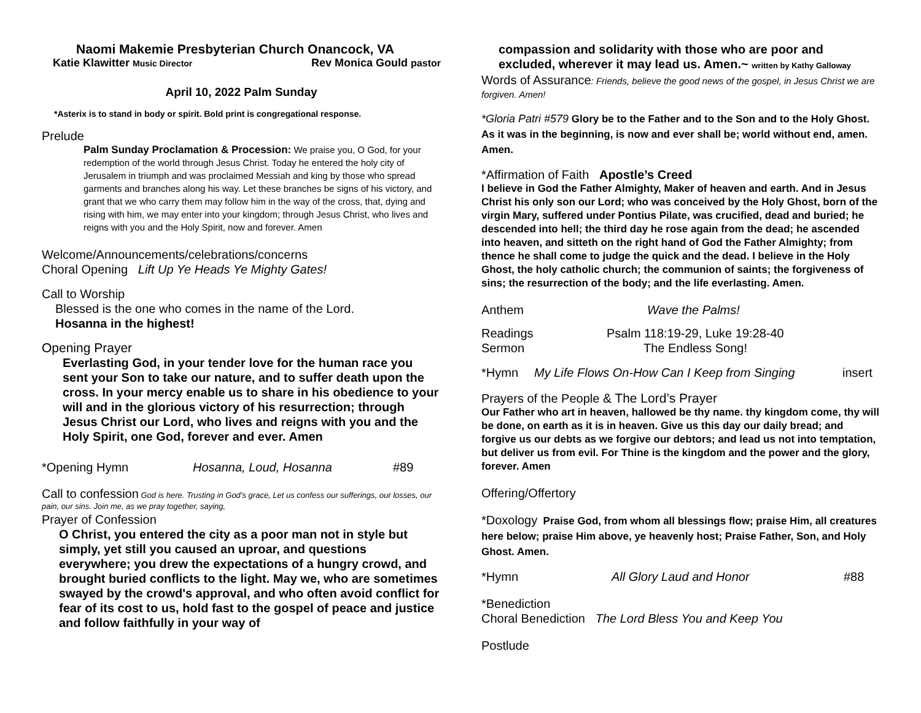Naomi Makemie Presbyterian Church Onancock, VA
Katie Klawitter Music Director Rev Monica Gould pastor
April 10, 2022 Palm Sunday
*Asterix is to stand in body or spirit. Bold print is congregational response.
Prelude
Palm Sunday Proclamation & Procession: We praise you, O God, for your redemption of the world through Jesus Christ. Today he entered the holy city of Jerusalem in triumph and was proclaimed Messiah and king by those who spread garments and branches along his way. Let these branches be signs of his victory, and grant that we who carry them may follow him in the way of the cross, that, dying and rising with him, we may enter into your kingdom; through Jesus Christ, who lives and reigns with you and the Holy Spirit, now and forever. Amen
Welcome/Announcements/celebrations/concerns
Choral Opening Lift Up Ye Heads Ye Mighty Gates!
Call to Worship
Blessed is the one who comes in the name of the Lord.
Hosanna in the highest!
Opening Prayer
Everlasting God, in your tender love for the human race you sent your Son to take our nature, and to suffer death upon the cross. In your mercy enable us to share in his obedience to your will and in the glorious victory of his resurrection; through Jesus Christ our Lord, who lives and reigns with you and the Holy Spirit, one God, forever and ever. Amen
*Opening Hymn Hosanna, Loud, Hosanna #89
Call to confession God is here. Trusting in God’s grace, Let us confess our sufferings, our losses, our pain, our sins. Join me, as we pray together, saying,
Prayer of Confession
O Christ, you entered the city as a poor man not in style but simply, yet still you caused an uproar, and questions everywhere; you drew the expectations of a hungry crowd, and brought buried conflicts to the light. May we, who are sometimes swayed by the crowd's approval, and who often avoid conflict for fear of its cost to us, hold fast to the gospel of peace and justice and follow faithfully in your way of
compassion and solidarity with those who are poor and excluded, wherever it may lead us. Amen.~ written by Kathy Galloway
Words of Assurance: Friends, believe the good news of the gospel, in Jesus Christ we are forgiven. Amen!
*Gloria Patri #579 Glory be to the Father and to the Son and to the Holy Ghost. As it was in the beginning, is now and ever shall be; world without end, amen. Amen.
*Affirmation of Faith Apostle’s Creed
I believe in God the Father Almighty, Maker of heaven and earth. And in Jesus Christ his only son our Lord; who was conceived by the Holy Ghost, born of the virgin Mary, suffered under Pontius Pilate, was crucified, dead and buried; he descended into hell; the third day he rose again from the dead; he ascended into heaven, and sitteth on the right hand of God the Father Almighty; from thence he shall come to judge the quick and the dead. I believe in the Holy Ghost, the holy catholic church; the communion of saints; the forgiveness of sins; the resurrection of the body; and the life everlasting. Amen.
Anthem Wave the Palms!
Readings Psalm 118:19-29, Luke 19:28-40
Sermon The Endless Song!
*Hymn My Life Flows On-How Can I Keep from Singing insert
Prayers of the People & The Lord’s Prayer
Our Father who art in heaven, hallowed be thy name. thy kingdom come, thy will be done, on earth as it is in heaven. Give us this day our daily bread; and forgive us our debts as we forgive our debtors; and lead us not into temptation, but deliver us from evil. For Thine is the kingdom and the power and the glory, forever. Amen
Offering/Offertory
*Doxology Praise God, from whom all blessings flow; praise Him, all creatures here below; praise Him above, ye heavenly host; Praise Father, Son, and Holy Ghost. Amen.
*Hymn All Glory Laud and Honor #88
*Benediction
Choral Benediction The Lord Bless You and Keep You
Postlude